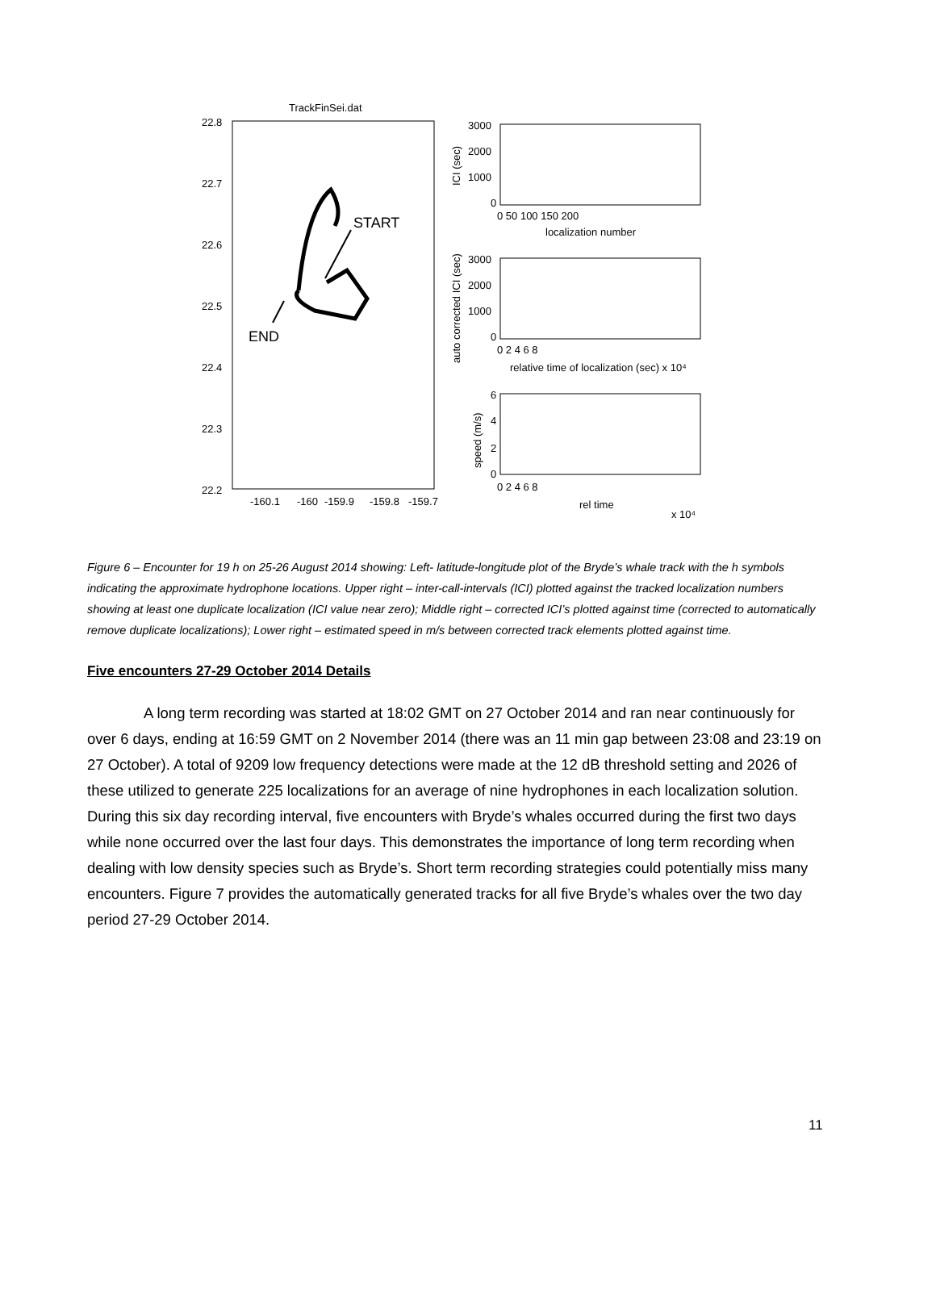TrackFinSei.dat
22.8
22.7
22.6
22.5
22.4
22.3
22.2
-160.1
-160
-159.9
-159.8
-159.7
START
END
3000
2000
1000
0
0 50 100 150 200
localization number
ICI (sec)
3000
2000
1000
0
0 2 4 6 8
relative time of localization (sec) x 10⁴
auto corrected ICI (sec)
6
4
2
0
0 2 4 6 8
rel time
x 10⁴
speed (m/s)
Figure 6 – Encounter for 19 h on 25-26 August 2014 showing: Left- latitude-longitude plot of the Bryde’s whale track with the h symbols indicating the approximate hydrophone locations. Upper right – inter-call-intervals (ICI) plotted against the tracked localization numbers showing at least one duplicate localization (ICI value near zero); Middle right – corrected ICI’s plotted against time (corrected to automatically remove duplicate localizations); Lower right – estimated speed in m/s between corrected track elements plotted against time.
Five encounters 27-29 October 2014 Details
A long term recording was started at 18:02 GMT on 27 October 2014 and ran near continuously for over 6 days, ending at 16:59 GMT on 2 November 2014 (there was an 11 min gap between 23:08 and 23:19 on 27 October). A total of 9209 low frequency detections were made at the 12 dB threshold setting and 2026 of these utilized to generate 225 localizations for an average of nine hydrophones in each localization solution. During this six day recording interval, five encounters with Bryde’s whales occurred during the first two days while none occurred over the last four days. This demonstrates the importance of long term recording when dealing with low density species such as Bryde’s. Short term recording strategies could potentially miss many encounters. Figure 7 provides the automatically generated tracks for all five Bryde’s whales over the two day period 27-29 October 2014.
11